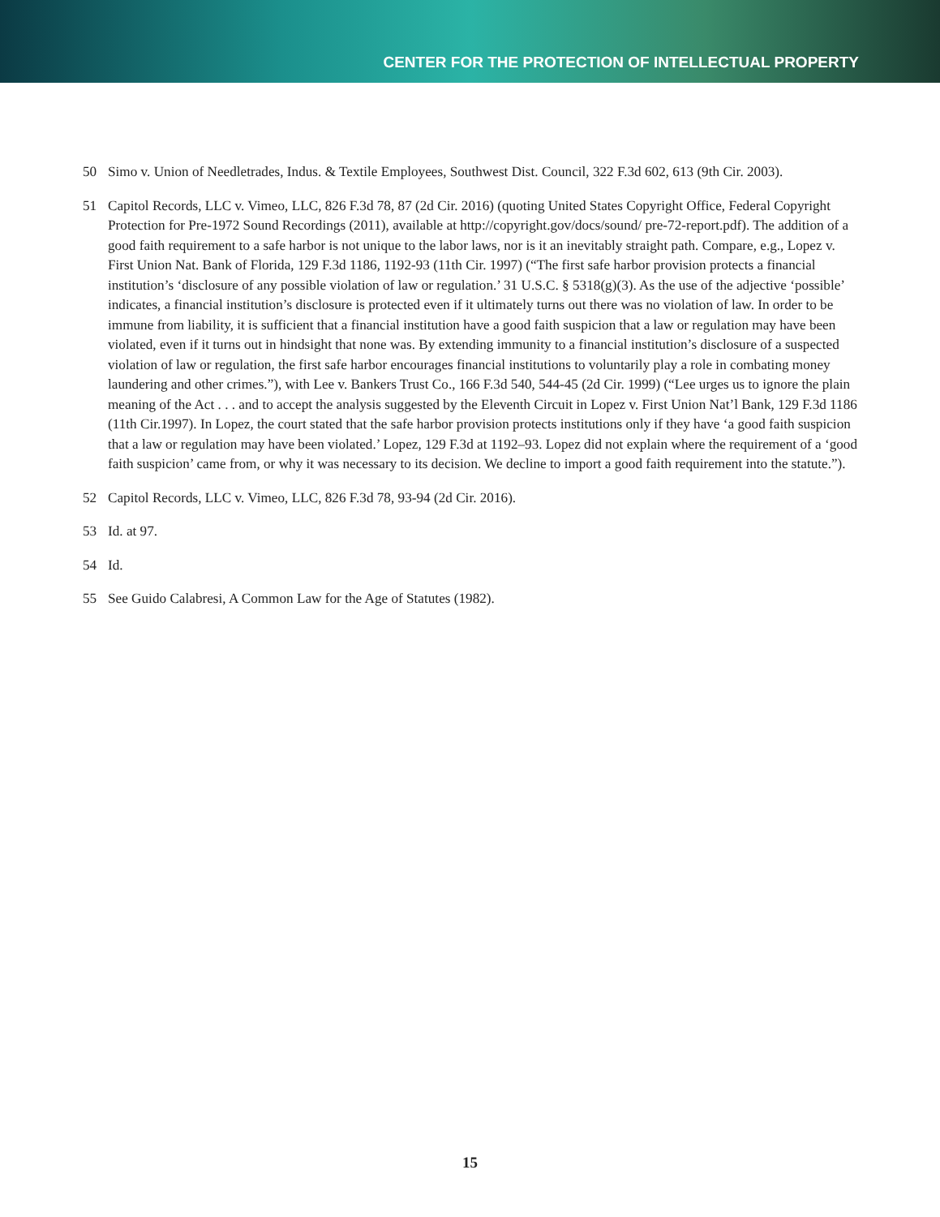CENTER FOR THE PROTECTION OF INTELLECTUAL PROPERTY
50 Simo v. Union of Needletrades, Indus. & Textile Employees, Southwest Dist. Council, 322 F.3d 602, 613 (9th Cir. 2003).
51 Capitol Records, LLC v. Vimeo, LLC, 826 F.3d 78, 87 (2d Cir. 2016) (quoting United States Copyright Office, Federal Copyright Protection for Pre-1972 Sound Recordings (2011), available at http://copyright.gov/docs/sound/ pre-72-report.pdf). The addition of a good faith requirement to a safe harbor is not unique to the labor laws, nor is it an inevitably straight path. Compare, e.g., Lopez v. First Union Nat. Bank of Florida, 129 F.3d 1186, 1192-93 (11th Cir. 1997) (“The first safe harbor provision protects a financial institution’s ‘disclosure of any possible violation of law or regulation.’ 31 U.S.C. § 5318(g)(3). As the use of the adjective ‘possible’ indicates, a financial institution’s disclosure is protected even if it ultimately turns out there was no violation of law. In order to be immune from liability, it is sufficient that a financial institution have a good faith suspicion that a law or regulation may have been violated, even if it turns out in hindsight that none was. By extending immunity to a financial institution’s disclosure of a suspected violation of law or regulation, the first safe harbor encourages financial institutions to voluntarily play a role in combating money laundering and other crimes.”), with Lee v. Bankers Trust Co., 166 F.3d 540, 544-45 (2d Cir. 1999) (“Lee urges us to ignore the plain meaning of the Act . . . and to accept the analysis suggested by the Eleventh Circuit in Lopez v. First Union Nat’l Bank, 129 F.3d 1186 (11th Cir.1997). In Lopez, the court stated that the safe harbor provision protects institutions only if they have ‘a good faith suspicion that a law or regulation may have been violated.’ Lopez, 129 F.3d at 1192–93. Lopez did not explain where the requirement of a ‘good faith suspicion’ came from, or why it was necessary to its decision. We decline to import a good faith requirement into the statute.”).
52 Capitol Records, LLC v. Vimeo, LLC, 826 F.3d 78, 93-94 (2d Cir. 2016).
53 Id. at 97.
54 Id.
55 See Guido Calabresi, A Common Law for the Age of Statutes (1982).
15